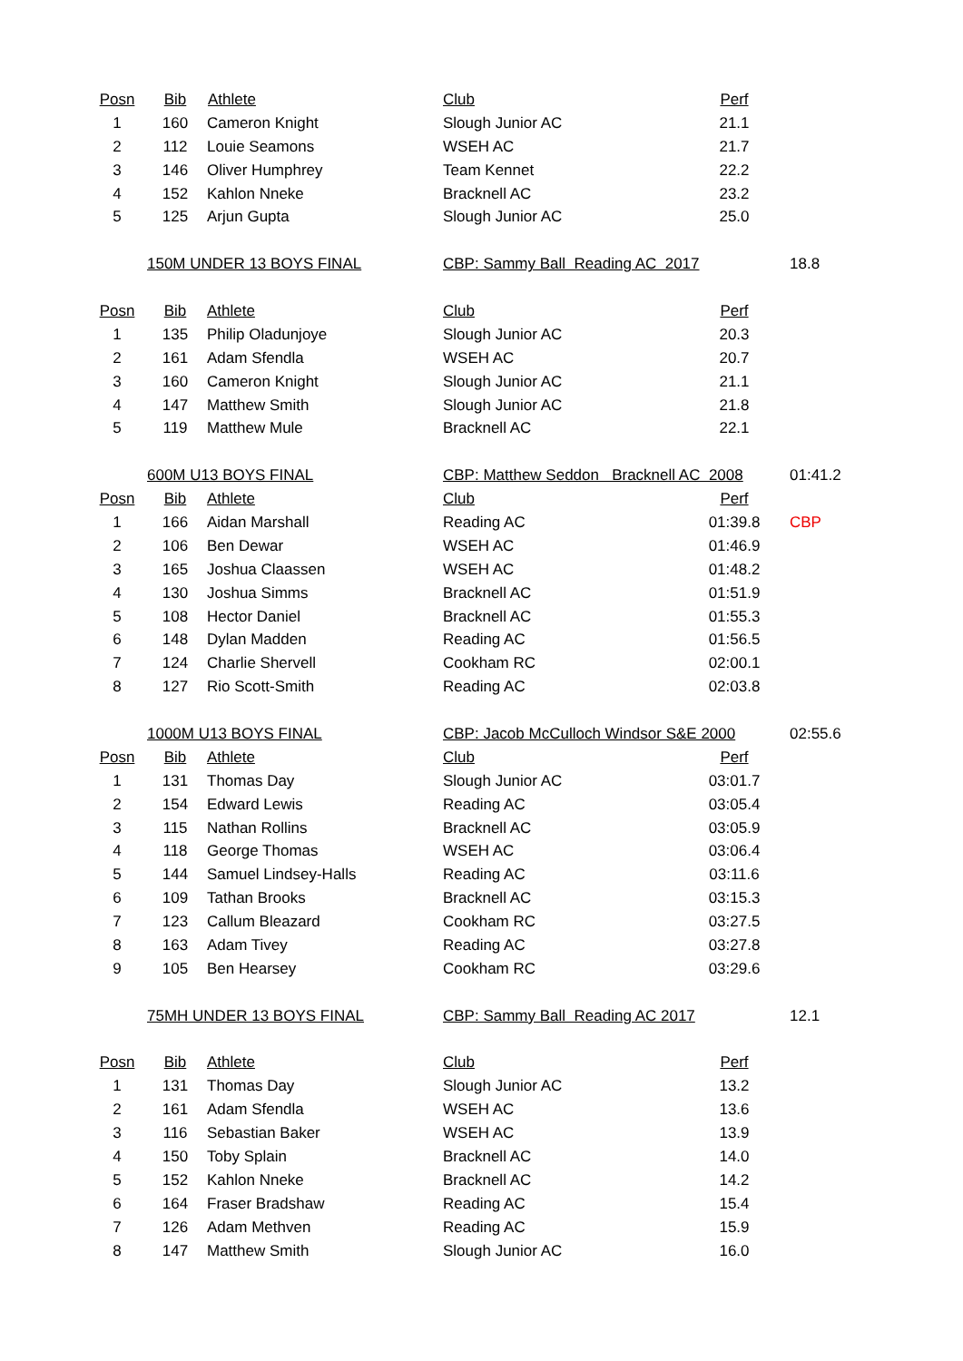| Posn | Bib | Athlete | Club | Perf | |
| 1 | 160 | Cameron Knight | Slough Junior AC | 21.1 | |
| 2 | 112 | Louie Seamons | WSEH AC | 21.7 | |
| 3 | 146 | Oliver Humphrey | Team Kennet | 22.2 | |
| 4 | 152 | Kahlon Nneke | Bracknell AC | 23.2 | |
| 5 | 125 | Arjun Gupta | Slough Junior AC | 25.0 | |
| | 150M UNDER 13 BOYS FINAL | | CBP: Sammy Ball Reading AC 2017 | | 18.8 |
| Posn | Bib | Athlete | Club | Perf | |
| 1 | 135 | Philip Oladunjoye | Slough Junior AC | 20.3 | |
| 2 | 161 | Adam Sfendla | WSEH AC | 20.7 | |
| 3 | 160 | Cameron Knight | Slough Junior AC | 21.1 | |
| 4 | 147 | Matthew Smith | Slough Junior AC | 21.8 | |
| 5 | 119 | Matthew Mule | Bracknell AC | 22.1 | |
| | 600M U13 BOYS FINAL | | CBP: Matthew Seddon Bracknell AC 2008 | | 01:41.2 |
| Posn | Bib | Athlete | Club | Perf | |
| 1 | 166 | Aidan Marshall | Reading AC | 01:39.8 | CBP |
| 2 | 106 | Ben Dewar | WSEH AC | 01:46.9 | |
| 3 | 165 | Joshua Claassen | WSEH AC | 01:48.2 | |
| 4 | 130 | Joshua Simms | Bracknell AC | 01:51.9 | |
| 5 | 108 | Hector Daniel | Bracknell AC | 01:55.3 | |
| 6 | 148 | Dylan Madden | Reading AC | 01:56.5 | |
| 7 | 124 | Charlie Shervell | Cookham RC | 02:00.1 | |
| 8 | 127 | Rio Scott-Smith | Reading AC | 02:03.8 | |
| | 1000M U13 BOYS FINAL | | CBP: Jacob McCulloch Windsor S&E 2000 | | 02:55.6 |
| Posn | Bib | Athlete | Club | Perf | |
| 1 | 131 | Thomas Day | Slough Junior AC | 03:01.7 | |
| 2 | 154 | Edward Lewis | Reading AC | 03:05.4 | |
| 3 | 115 | Nathan Rollins | Bracknell AC | 03:05.9 | |
| 4 | 118 | George Thomas | WSEH AC | 03:06.4 | |
| 5 | 144 | Samuel Lindsey-Halls | Reading AC | 03:11.6 | |
| 6 | 109 | Tathan Brooks | Bracknell AC | 03:15.3 | |
| 7 | 123 | Callum Bleazard | Cookham RC | 03:27.5 | |
| 8 | 163 | Adam Tivey | Reading AC | 03:27.8 | |
| 9 | 105 | Ben Hearsey | Cookham RC | 03:29.6 | |
| | 75MH UNDER 13 BOYS FINAL | | CBP: Sammy Ball Reading AC 2017 | | 12.1 |
| Posn | Bib | Athlete | Club | Perf | |
| 1 | 131 | Thomas Day | Slough Junior AC | 13.2 | |
| 2 | 161 | Adam Sfendla | WSEH AC | 13.6 | |
| 3 | 116 | Sebastian Baker | WSEH AC | 13.9 | |
| 4 | 150 | Toby Splain | Bracknell AC | 14.0 | |
| 5 | 152 | Kahlon Nneke | Bracknell AC | 14.2 | |
| 6 | 164 | Fraser Bradshaw | Reading AC | 15.4 | |
| 7 | 126 | Adam Methven | Reading AC | 15.9 | |
| 8 | 147 | Matthew Smith | Slough Junior AC | 16.0 | |